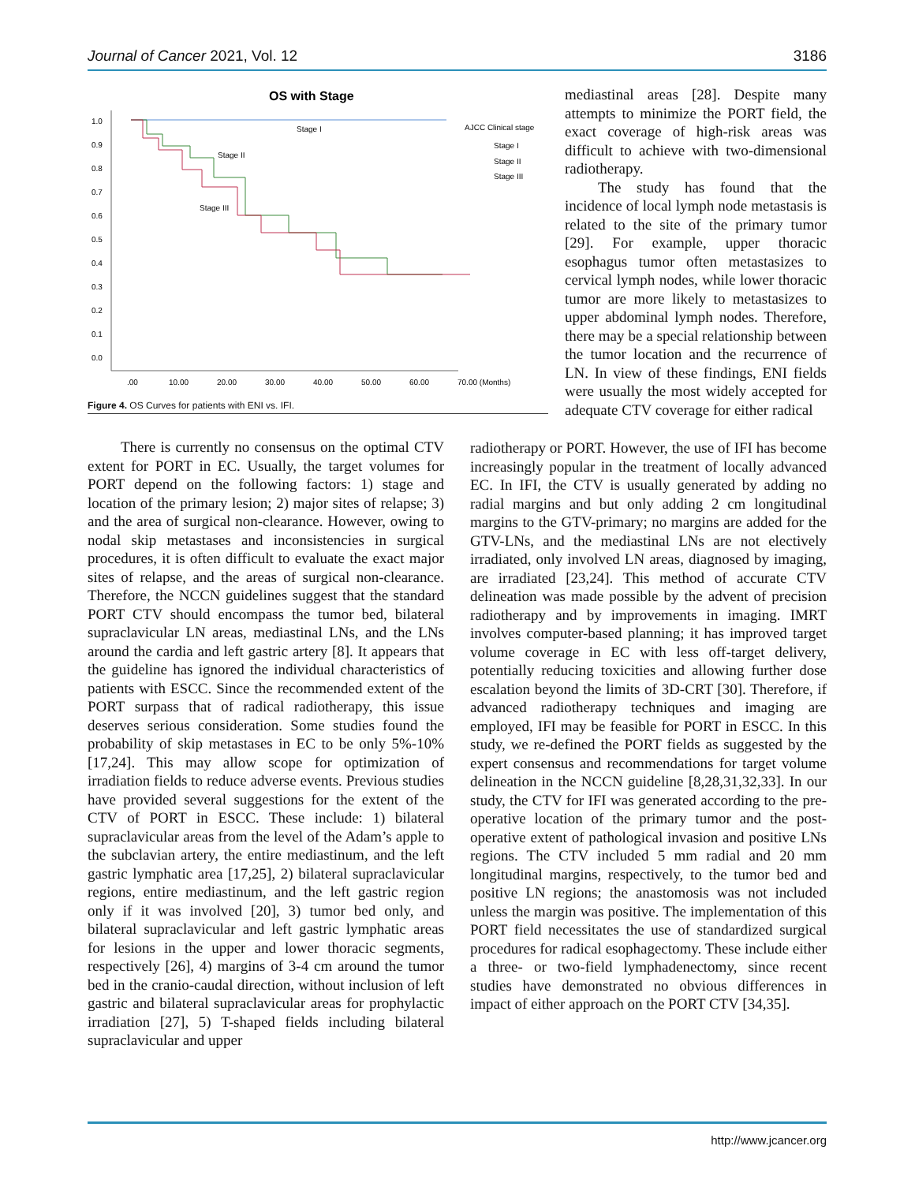Journal of Cancer 2021, Vol. 12 3186
OS with Stage
1.0
0.9
0.8
0.7
0.6
0.5
0.4
0.3
0.2
0.1
0.0
.00
10.00
20.00
30.00
40.00
50.00
60.00
70.00 (Months)
Stage I
Stage II
Stage III
AJCC Clinical stage
Stage I
Stage II
Stage III
Figure 4. OS Curves for patients with ENI vs. IFI.
mediastinal areas [28]. Despite many attempts to minimize the PORT field, the exact coverage of high-risk areas was difficult to achieve with two-dimensional radiotherapy.
The study has found that the incidence of local lymph node metastasis is related to the site of the primary tumor [29]. For example, upper thoracic esophagus tumor often metastasizes to cervical lymph nodes, while lower thoracic tumor are more likely to metastasizes to upper abdominal lymph nodes. Therefore, there may be a special relationship between the tumor location and the recurrence of LN. In view of these findings, ENI fields were usually the most widely accepted for adequate CTV coverage for either radical
There is currently no consensus on the optimal CTV extent for PORT in EC. Usually, the target volumes for PORT depend on the following factors: 1) stage and location of the primary lesion; 2) major sites of relapse; 3) and the area of surgical non-clearance. However, owing to nodal skip metastases and inconsistencies in surgical procedures, it is often difficult to evaluate the exact major sites of relapse, and the areas of surgical non-clearance. Therefore, the NCCN guidelines suggest that the standard PORT CTV should encompass the tumor bed, bilateral supraclavicular LN areas, mediastinal LNs, and the LNs around the cardia and left gastric artery [8]. It appears that the guideline has ignored the individual characteristics of patients with ESCC. Since the recommended extent of the PORT surpass that of radical radiotherapy, this issue deserves serious consideration. Some studies found the probability of skip metastases in EC to be only 5%-10% [17,24]. This may allow scope for optimization of irradiation fields to reduce adverse events. Previous studies have provided several suggestions for the extent of the CTV of PORT in ESCC. These include: 1) bilateral supraclavicular areas from the level of the Adam’s apple to the subclavian artery, the entire mediastinum, and the left gastric lymphatic area [17,25], 2) bilateral supraclavicular regions, entire mediastinum, and the left gastric region only if it was involved [20], 3) tumor bed only, and bilateral supraclavicular and left gastric lymphatic areas for lesions in the upper and lower thoracic segments, respectively [26], 4) margins of 3-4 cm around the tumor bed in the cranio-caudal direction, without inclusion of left gastric and bilateral supraclavicular areas for prophylactic irradiation [27], 5) T-shaped fields including bilateral supraclavicular and upper
radiotherapy or PORT. However, the use of IFI has become increasingly popular in the treatment of locally advanced EC. In IFI, the CTV is usually generated by adding no radial margins and but only adding 2 cm longitudinal margins to the GTV-primary; no margins are added for the GTV-LNs, and the mediastinal LNs are not electively irradiated, only involved LN areas, diagnosed by imaging, are irradiated [23,24]. This method of accurate CTV delineation was made possible by the advent of precision radiotherapy and by improvements in imaging. IMRT involves computer-based planning; it has improved target volume coverage in EC with less off-target delivery, potentially reducing toxicities and allowing further dose escalation beyond the limits of 3D-CRT [30]. Therefore, if advanced radiotherapy techniques and imaging are employed, IFI may be feasible for PORT in ESCC. In this study, we re-defined the PORT fields as suggested by the expert consensus and recommendations for target volume delineation in the NCCN guideline [8,28,31,32,33]. In our study, the CTV for IFI was generated according to the pre-operative location of the primary tumor and the post-operative extent of pathological invasion and positive LNs regions. The CTV included 5 mm radial and 20 mm longitudinal margins, respectively, to the tumor bed and positive LN regions; the anastomosis was not included unless the margin was positive. The implementation of this PORT field necessitates the use of standardized surgical procedures for radical esophagectomy. These include either a three- or two-field lymphadenectomy, since recent studies have demonstrated no obvious differences in impact of either approach on the PORT CTV [34,35].
http://www.jcancer.org